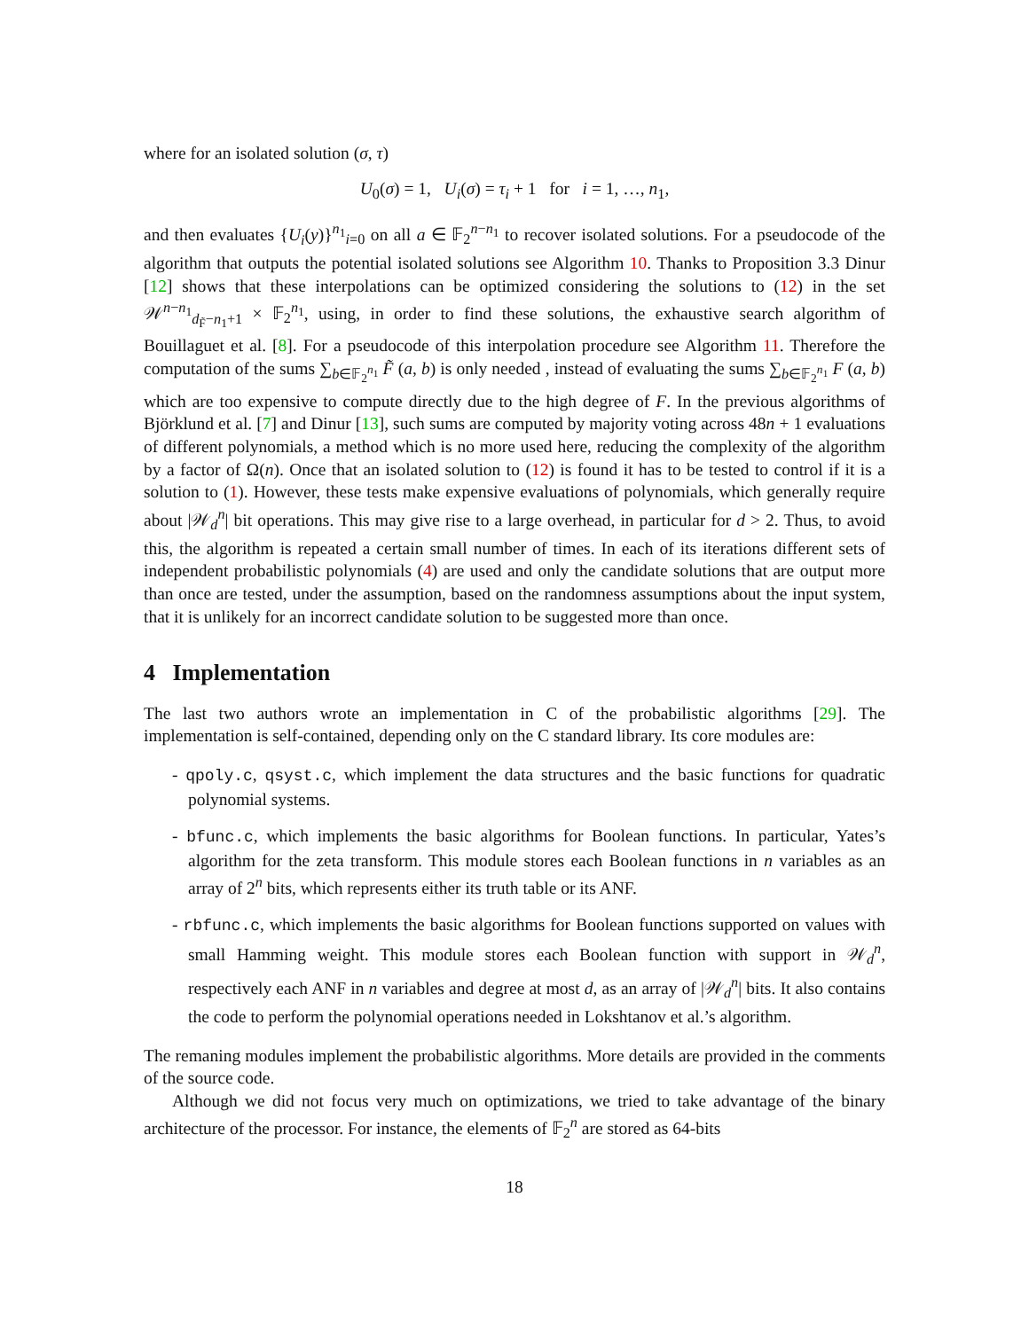where for an isolated solution (σ, τ)
U<sub>0</sub>(σ) = 1, U<sub>i</sub>(σ) = τ<sub>i</sub> + 1 for i = 1, …, n<sub>1</sub>,
and then evaluates {U<sub>i</sub>(y)}<sup>n<sub>1</sub></sup><sub>i=0</sub> on all a ∈ 𝔽<sub>2</sub><sup>n−n<sub>1</sub></sup> to recover isolated solutions. For a pseudocode of the algorithm that outputs the potential isolated solutions see Algorithm 10. Thanks to Proposition 3.3 Dinur [12] shows that these interpolations can be optimized considering the solutions to (12) in the set 𝒲<sup>n−n<sub>1</sub></sup><sub>d<sub>F̃</sub>−n<sub>1</sub>+1</sub> × 𝔽<sub>2</sub><sup>n<sub>1</sub></sup>, using, in order to find these solutions, the exhaustive search algorithm of Bouillaguet et al. [8]. For a pseudocode of this interpolation procedure see Algorithm 11. Therefore the computation of the sums ∑<sub>b∈𝔽<sub>2</sub><sup>n<sub>1</sub></sup></sub> F̃ (a, b) is only needed , instead of evaluating the sums ∑<sub>b∈𝔽<sub>2</sub><sup>n<sub>1</sub></sup></sub> F (a, b) which are too expensive to compute directly due to the high degree of F. In the previous algorithms of Björklund et al. [7] and Dinur [13], such sums are computed by majority voting across 48n + 1 evaluations of different polynomials, a method which is no more used here, reducing the complexity of the algorithm by a factor of Ω(n). Once that an isolated solution to (12) is found it has to be tested to control if it is a solution to (1). However, these tests make expensive evaluations of polynomials, which generally require about |𝒲<sub>d</sub><sup>n</sup>| bit operations. This may give rise to a large overhead, in particular for d > 2. Thus, to avoid this, the algorithm is repeated a certain small number of times. In each of its iterations different sets of independent probabilistic polynomials (4) are used and only the candidate solutions that are output more than once are tested, under the assumption, based on the randomness assumptions about the input system, that it is unlikely for an incorrect candidate solution to be suggested more than once.
4 Implementation
The last two authors wrote an implementation in C of the probabilistic algorithms [29]. The implementation is self-contained, depending only on the C standard library. Its core modules are:
- qpoly.c, qsyst.c, which implement the data structures and the basic functions for quadratic polynomial systems.
- bfunc.c, which implements the basic algorithms for Boolean functions. In particular, Yates’s algorithm for the zeta transform. This module stores each Boolean functions in n variables as an array of 2<sup>n</sup> bits, which represents either its truth table or its ANF.
- rbfunc.c, which implements the basic algorithms for Boolean functions supported on values with small Hamming weight. This module stores each Boolean function with support in 𝒲<sub>d</sub><sup>n</sup>, respectively each ANF in n variables and degree at most d, as an array of |𝒲<sub>d</sub><sup>n</sup>| bits. It also contains the code to perform the polynomial operations needed in Lokshtanov et al.’s algorithm.
The remaning modules implement the probabilistic algorithms. More details are provided in the comments of the source code.
Although we did not focus very much on optimizations, we tried to take advantage of the binary architecture of the processor. For instance, the elements of 𝔽<sub>2</sub><sup>n</sup> are stored as 64-bits
18